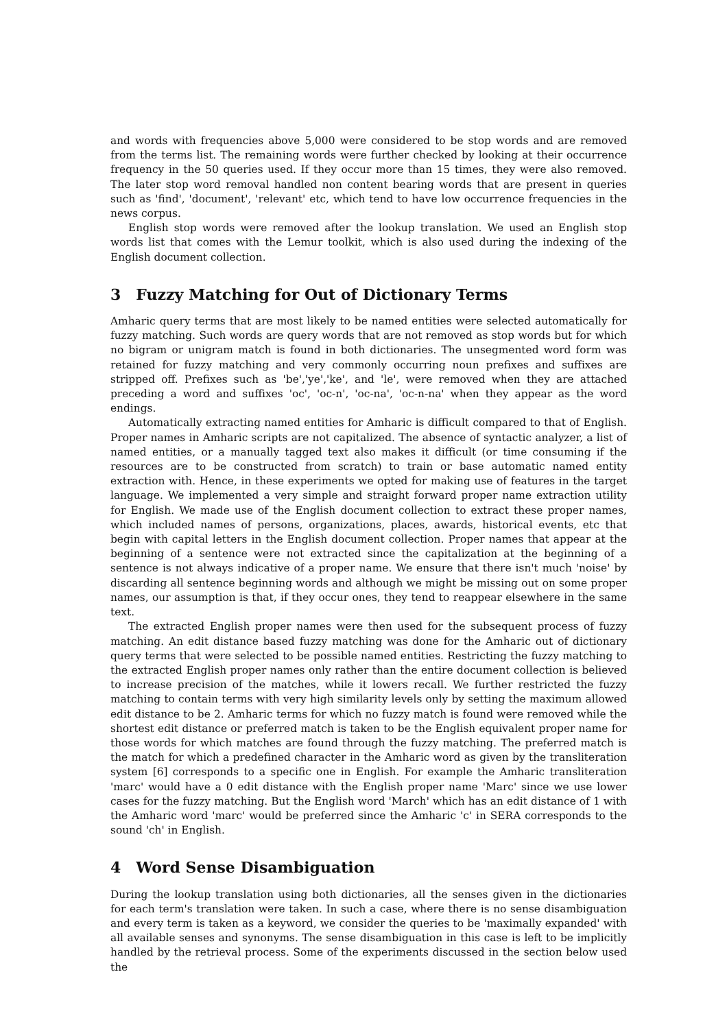and words with frequencies above 5,000 were considered to be stop words and are removed from the terms list. The remaining words were further checked by looking at their occurrence frequency in the 50 queries used. If they occur more than 15 times, they were also removed. The later stop word removal handled non content bearing words that are present in queries such as 'find', 'document', 'relevant' etc, which tend to have low occurrence frequencies in the news corpus.
English stop words were removed after the lookup translation. We used an English stop words list that comes with the Lemur toolkit, which is also used during the indexing of the English document collection.
3 Fuzzy Matching for Out of Dictionary Terms
Amharic query terms that are most likely to be named entities were selected automatically for fuzzy matching. Such words are query words that are not removed as stop words but for which no bigram or unigram match is found in both dictionaries. The unsegmented word form was retained for fuzzy matching and very commonly occurring noun prefixes and suffixes are stripped off. Prefixes such as 'be','ye','ke', and 'le', were removed when they are attached preceding a word and suffixes 'oc', 'oc-n', 'oc-na', 'oc-n-na' when they appear as the word endings.
Automatically extracting named entities for Amharic is difficult compared to that of English. Proper names in Amharic scripts are not capitalized. The absence of syntactic analyzer, a list of named entities, or a manually tagged text also makes it difficult (or time consuming if the resources are to be constructed from scratch) to train or base automatic named entity extraction with. Hence, in these experiments we opted for making use of features in the target language. We implemented a very simple and straight forward proper name extraction utility for English. We made use of the English document collection to extract these proper names, which included names of persons, organizations, places, awards, historical events, etc that begin with capital letters in the English document collection. Proper names that appear at the beginning of a sentence were not extracted since the capitalization at the beginning of a sentence is not always indicative of a proper name. We ensure that there isn't much 'noise' by discarding all sentence beginning words and although we might be missing out on some proper names, our assumption is that, if they occur ones, they tend to reappear elsewhere in the same text.
The extracted English proper names were then used for the subsequent process of fuzzy matching. An edit distance based fuzzy matching was done for the Amharic out of dictionary query terms that were selected to be possible named entities. Restricting the fuzzy matching to the extracted English proper names only rather than the entire document collection is believed to increase precision of the matches, while it lowers recall. We further restricted the fuzzy matching to contain terms with very high similarity levels only by setting the maximum allowed edit distance to be 2. Amharic terms for which no fuzzy match is found were removed while the shortest edit distance or preferred match is taken to be the English equivalent proper name for those words for which matches are found through the fuzzy matching. The preferred match is the match for which a predefined character in the Amharic word as given by the transliteration system [6] corresponds to a specific one in English. For example the Amharic transliteration 'marc' would have a 0 edit distance with the English proper name 'Marc' since we use lower cases for the fuzzy matching. But the English word 'March' which has an edit distance of 1 with the Amharic word 'marc' would be preferred since the Amharic 'c' in SERA corresponds to the sound 'ch' in English.
4 Word Sense Disambiguation
During the lookup translation using both dictionaries, all the senses given in the dictionaries for each term's translation were taken. In such a case, where there is no sense disambiguation and every term is taken as a keyword, we consider the queries to be 'maximally expanded' with all available senses and synonyms. The sense disambiguation in this case is left to be implicitly handled by the retrieval process. Some of the experiments discussed in the section below used the